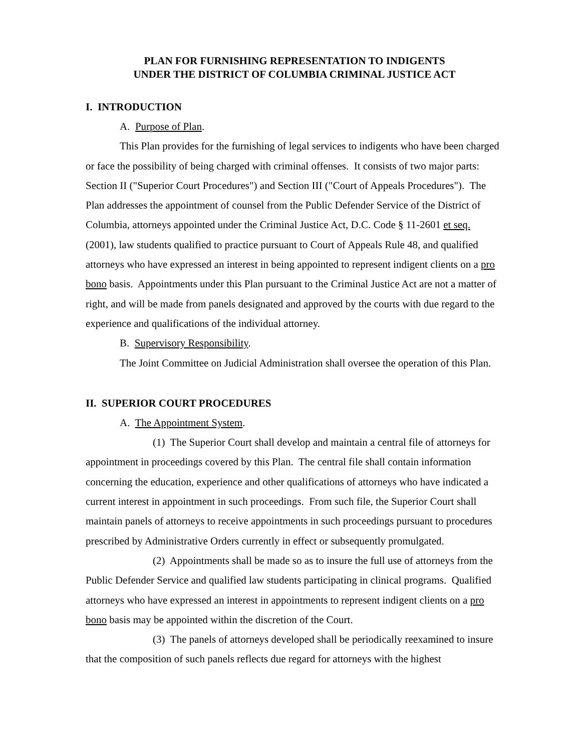PLAN FOR FURNISHING REPRESENTATION TO INDIGENTS
UNDER THE DISTRICT OF COLUMBIA CRIMINAL JUSTICE ACT
I. INTRODUCTION
A. Purpose of Plan.
This Plan provides for the furnishing of legal services to indigents who have been charged or face the possibility of being charged with criminal offenses. It consists of two major parts: Section II ("Superior Court Procedures") and Section III ("Court of Appeals Procedures"). The Plan addresses the appointment of counsel from the Public Defender Service of the District of Columbia, attorneys appointed under the Criminal Justice Act, D.C. Code § 11-2601 et seq. (2001), law students qualified to practice pursuant to Court of Appeals Rule 48, and qualified attorneys who have expressed an interest in being appointed to represent indigent clients on a pro bono basis. Appointments under this Plan pursuant to the Criminal Justice Act are not a matter of right, and will be made from panels designated and approved by the courts with due regard to the experience and qualifications of the individual attorney.
B. Supervisory Responsibility.
The Joint Committee on Judicial Administration shall oversee the operation of this Plan.
II. SUPERIOR COURT PROCEDURES
A. The Appointment System.
(1) The Superior Court shall develop and maintain a central file of attorneys for appointment in proceedings covered by this Plan. The central file shall contain information concerning the education, experience and other qualifications of attorneys who have indicated a current interest in appointment in such proceedings. From such file, the Superior Court shall maintain panels of attorneys to receive appointments in such proceedings pursuant to procedures prescribed by Administrative Orders currently in effect or subsequently promulgated.
(2) Appointments shall be made so as to insure the full use of attorneys from the Public Defender Service and qualified law students participating in clinical programs. Qualified attorneys who have expressed an interest in appointments to represent indigent clients on a pro bono basis may be appointed within the discretion of the Court.
(3) The panels of attorneys developed shall be periodically reexamined to insure that the composition of such panels reflects due regard for attorneys with the highest